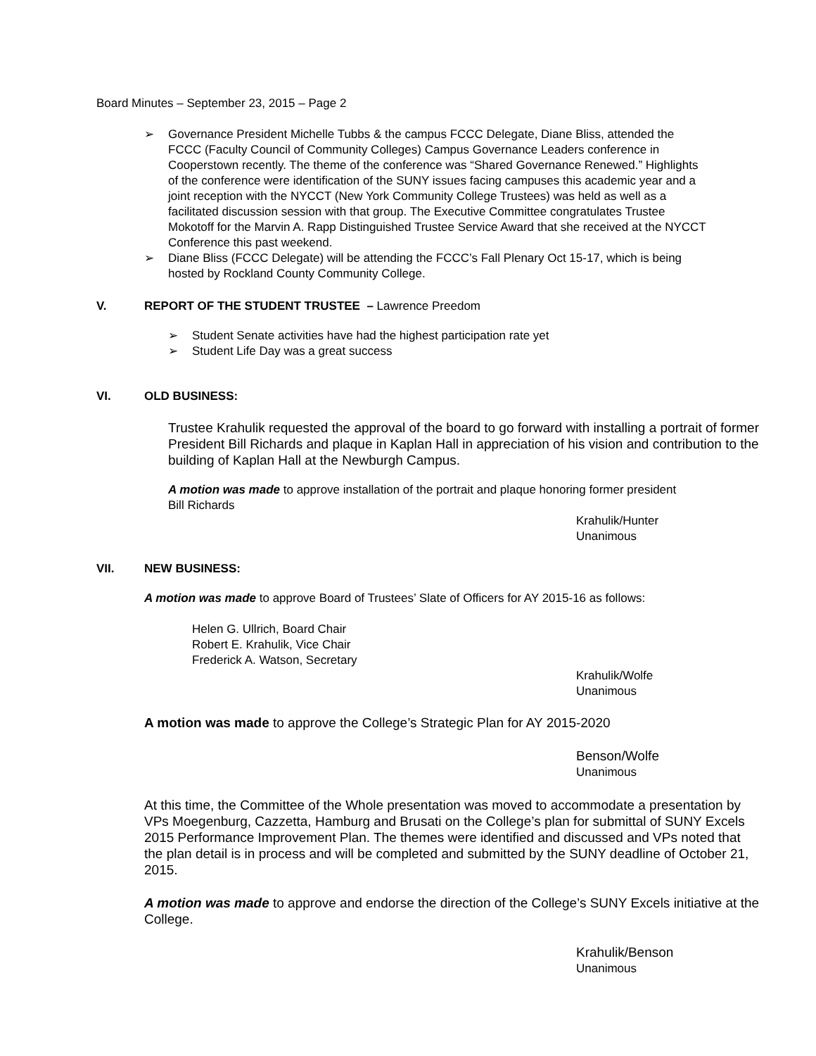Board Minutes – September 23, 2015 – Page 2
➢ Governance President Michelle Tubbs & the campus FCCC Delegate, Diane Bliss, attended the FCCC (Faculty Council of Community Colleges) Campus Governance Leaders conference in Cooperstown recently. The theme of the conference was “Shared Governance Renewed.” Highlights of the conference were identification of the SUNY issues facing campuses this academic year and a joint reception with the NYCCT (New York Community College Trustees) was held as well as a facilitated discussion session with that group. The Executive Committee congratulates Trustee Mokotoff for the Marvin A. Rapp Distinguished Trustee Service Award that she received at the NYCCT Conference this past weekend.
➢ Diane Bliss (FCCC Delegate) will be attending the FCCC’s Fall Plenary Oct 15-17, which is being hosted by Rockland County Community College.
V. REPORT OF THE STUDENT TRUSTEE – Lawrence Preedom
➢ Student Senate activities have had the highest participation rate yet
➢ Student Life Day was a great success
VI. OLD BUSINESS:
Trustee Krahulik requested the approval of the board to go forward with installing a portrait of former President Bill Richards and plaque in Kaplan Hall in appreciation of his vision and contribution to the building of Kaplan Hall at the Newburgh Campus.
A motion was made to approve installation of the portrait and plaque honoring former president Bill Richards
Krahulik/Hunter
Unanimous
VII. NEW BUSINESS:
A motion was made to approve Board of Trustees’ Slate of Officers for AY 2015-16 as follows:
Helen G. Ullrich, Board Chair
Robert E. Krahulik, Vice Chair
Frederick A. Watson, Secretary
Krahulik/Wolfe
Unanimous
A motion was made to approve the College’s Strategic Plan for AY 2015-2020
Benson/Wolfe
Unanimous
At this time, the Committee of the Whole presentation was moved to accommodate a presentation by VPs Moegenburg, Cazzetta, Hamburg and Brusati on the College’s plan for submittal of SUNY Excels 2015 Performance Improvement Plan. The themes were identified and discussed and VPs noted that the plan detail is in process and will be completed and submitted by the SUNY deadline of October 21, 2015.
A motion was made to approve and endorse the direction of the College’s SUNY Excels initiative at the College.
Krahulik/Benson
Unanimous